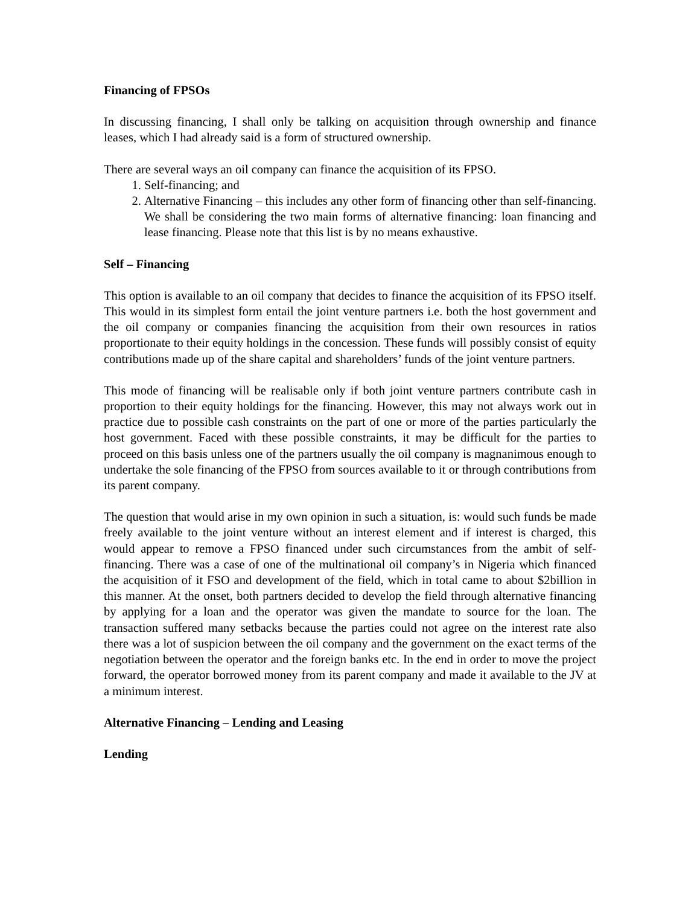Financing of FPSOs
In discussing financing, I shall only be talking on acquisition through ownership and finance leases, which I had already said is a form of structured ownership.
There are several ways an oil company can finance the acquisition of its FPSO.
1. Self-financing; and
2. Alternative Financing – this includes any other form of financing other than self-financing. We shall be considering the two main forms of alternative financing: loan financing and lease financing. Please note that this list is by no means exhaustive.
Self – Financing
This option is available to an oil company that decides to finance the acquisition of its FPSO itself. This would in its simplest form entail the joint venture partners i.e. both the host government and the oil company or companies financing the acquisition from their own resources in ratios proportionate to their equity holdings in the concession. These funds will possibly consist of equity contributions made up of the share capital and shareholders’ funds of the joint venture partners.
This mode of financing will be realisable only if both joint venture partners contribute cash in proportion to their equity holdings for the financing. However, this may not always work out in practice due to possible cash constraints on the part of one or more of the parties particularly the host government. Faced with these possible constraints, it may be difficult for the parties to proceed on this basis unless one of the partners usually the oil company is magnanimous enough to undertake the sole financing of the FPSO from sources available to it or through contributions from its parent company.
The question that would arise in my own opinion in such a situation, is: would such funds be made freely available to the joint venture without an interest element and if interest is charged, this would appear to remove a FPSO financed under such circumstances from the ambit of self- financing. There was a case of one of the multinational oil company’s in Nigeria which financed the acquisition of it FSO and development of the field, which in total came to about $2billion in this manner. At the onset, both partners decided to develop the field through alternative financing by applying for a loan and the operator was given the mandate to source for the loan. The transaction suffered many setbacks because the parties could not agree on the interest rate also there was a lot of suspicion between the oil company and the government on the exact terms of the negotiation between the operator and the foreign banks etc. In the end in order to move the project forward, the operator borrowed money from its parent company and made it available to the JV at a minimum interest.
Alternative Financing – Lending and Leasing
Lending